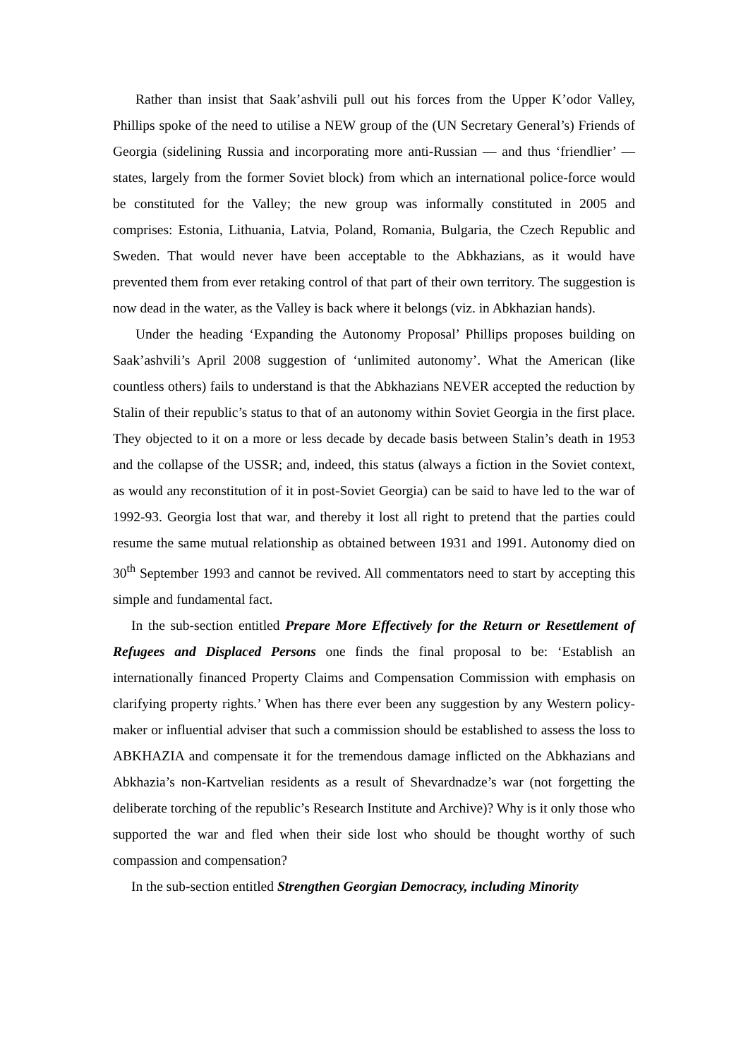Rather than insist that Saak’ashvili pull out his forces from the Upper K’odor Valley, Phillips spoke of the need to utilise a NEW group of the (UN Secretary General’s) Friends of Georgia (sidelining Russia and incorporating more anti-Russian — and thus ‘friendlier’ — states, largely from the former Soviet block) from which an international police-force would be constituted for the Valley; the new group was informally constituted in 2005 and comprises: Estonia, Lithuania, Latvia, Poland, Romania, Bulgaria, the Czech Republic and Sweden. That would never have been acceptable to the Abkhazians, as it would have prevented them from ever retaking control of that part of their own territory. The suggestion is now dead in the water, as the Valley is back where it belongs (viz. in Abkhazian hands).
Under the heading ‘Expanding the Autonomy Proposal’ Phillips proposes building on Saak’ashvili’s April 2008 suggestion of ‘unlimited autonomy’. What the American (like countless others) fails to understand is that the Abkhazians NEVER accepted the reduction by Stalin of their republic’s status to that of an autonomy within Soviet Georgia in the first place. They objected to it on a more or less decade by decade basis between Stalin’s death in 1953 and the collapse of the USSR; and, indeed, this status (always a fiction in the Soviet context, as would any reconstitution of it in post-Soviet Georgia) can be said to have led to the war of 1992-93. Georgia lost that war, and thereby it lost all right to pretend that the parties could resume the same mutual relationship as obtained between 1931 and 1991. Autonomy died on 30<sup>th</sup> September 1993 and cannot be revived. All commentators need to start by accepting this simple and fundamental fact.
In the sub-section entitled Prepare More Effectively for the Return or Resettlement of Refugees and Displaced Persons one finds the final proposal to be: ‘Establish an internationally financed Property Claims and Compensation Commission with emphasis on clarifying property rights.’ When has there ever been any suggestion by any Western policy-maker or influential adviser that such a commission should be established to assess the loss to ABKHAZIA and compensate it for the tremendous damage inflicted on the Abkhazians and Abkhazia’s non-Kartvelian residents as a result of Shevardnadze’s war (not forgetting the deliberate torching of the republic’s Research Institute and Archive)? Why is it only those who supported the war and fled when their side lost who should be thought worthy of such compassion and compensation?
In the sub-section entitled Strengthen Georgian Democracy, including Minority